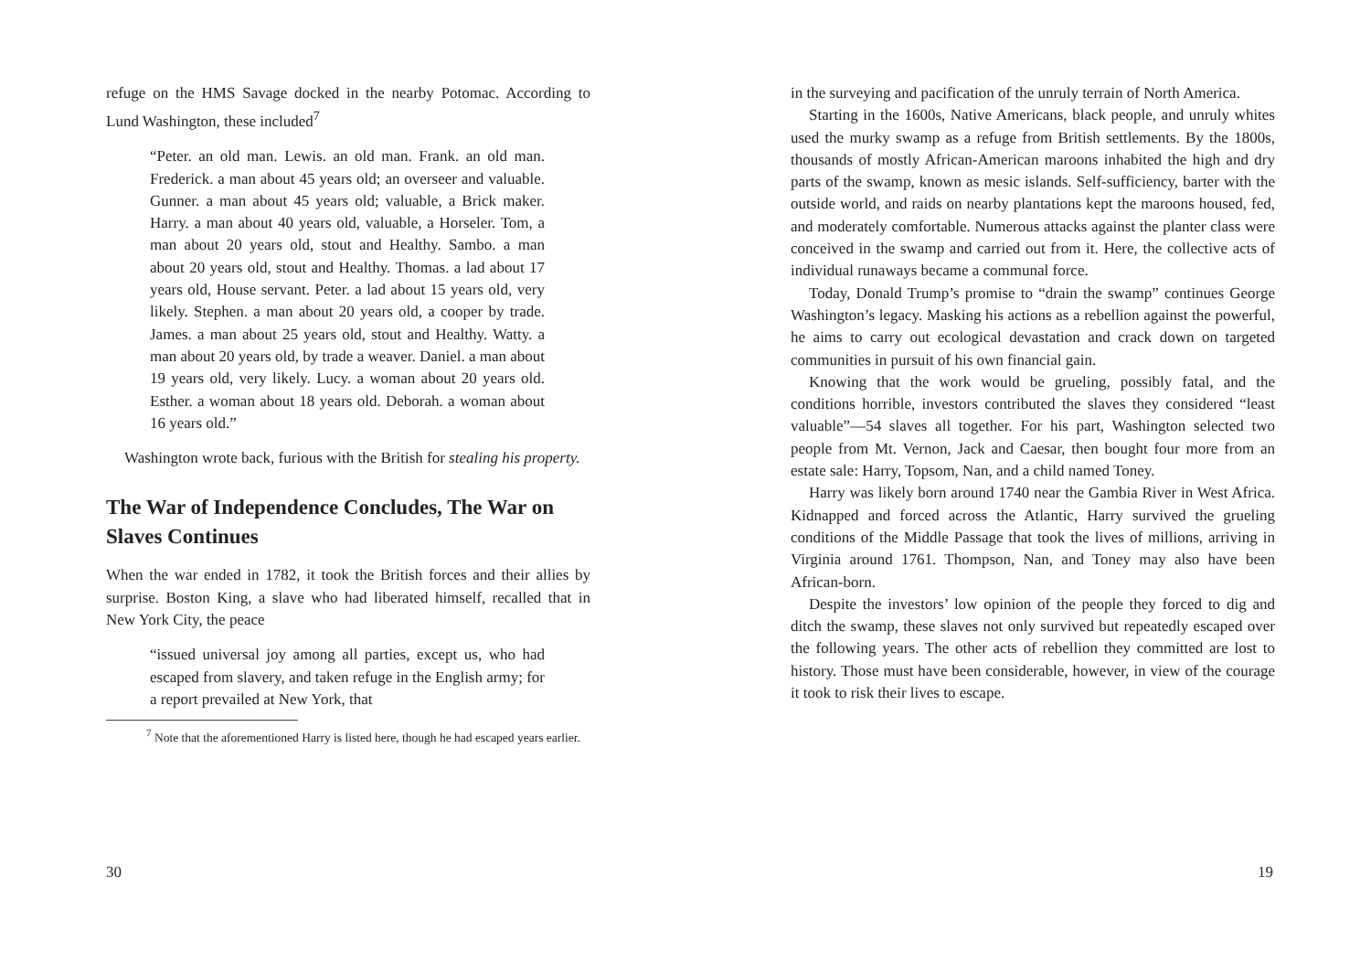refuge on the HMS Savage docked in the nearby Potomac. According to Lund Washington, these included<sup>7</sup>
“Peter. an old man. Lewis. an old man. Frank. an old man. Frederick. a man about 45 years old; an overseer and valuable. Gunner. a man about 45 years old; valuable, a Brick maker. Harry. a man about 40 years old, valuable, a Horseler. Tom, a man about 20 years old, stout and Healthy. Sambo. a man about 20 years old, stout and Healthy. Thomas. a lad about 17 years old, House servant. Peter. a lad about 15 years old, very likely. Stephen. a man about 20 years old, a cooper by trade. James. a man about 25 years old, stout and Healthy. Watty. a man about 20 years old, by trade a weaver. Daniel. a man about 19 years old, very likely. Lucy. a woman about 20 years old. Esther. a woman about 18 years old. Deborah. a woman about 16 years old.”
Washington wrote back, furious with the British for stealing his property.
The War of Independence Concludes, The War on Slaves Continues
When the war ended in 1782, it took the British forces and their allies by surprise. Boston King, a slave who had liberated himself, recalled that in New York City, the peace
“issued universal joy among all parties, except us, who had escaped from slavery, and taken refuge in the English army; for a report prevailed at New York, that
<sup>7</sup> Note that the aforementioned Harry is listed here, though he had escaped years earlier.
30
in the surveying and pacification of the unruly terrain of North America.
Starting in the 1600s, Native Americans, black people, and unruly whites used the murky swamp as a refuge from British settlements. By the 1800s, thousands of mostly African-American maroons inhabited the high and dry parts of the swamp, known as mesic islands. Self-sufficiency, barter with the outside world, and raids on nearby plantations kept the maroons housed, fed, and moderately comfortable. Numerous attacks against the planter class were conceived in the swamp and carried out from it. Here, the collective acts of individual runaways became a communal force.
Today, Donald Trump’s promise to “drain the swamp” continues George Washington’s legacy. Masking his actions as a rebellion against the powerful, he aims to carry out ecological devastation and crack down on targeted communities in pursuit of his own financial gain.
Knowing that the work would be grueling, possibly fatal, and the conditions horrible, investors contributed the slaves they considered “least valuable”—54 slaves all together. For his part, Washington selected two people from Mt. Vernon, Jack and Caesar, then bought four more from an estate sale: Harry, Topsom, Nan, and a child named Toney.
Harry was likely born around 1740 near the Gambia River in West Africa. Kidnapped and forced across the Atlantic, Harry survived the grueling conditions of the Middle Passage that took the lives of millions, arriving in Virginia around 1761. Thompson, Nan, and Toney may also have been African-born.
Despite the investors’ low opinion of the people they forced to dig and ditch the swamp, these slaves not only survived but repeatedly escaped over the following years. The other acts of rebellion they committed are lost to history. Those must have been considerable, however, in view of the courage it took to risk their lives to escape.
19